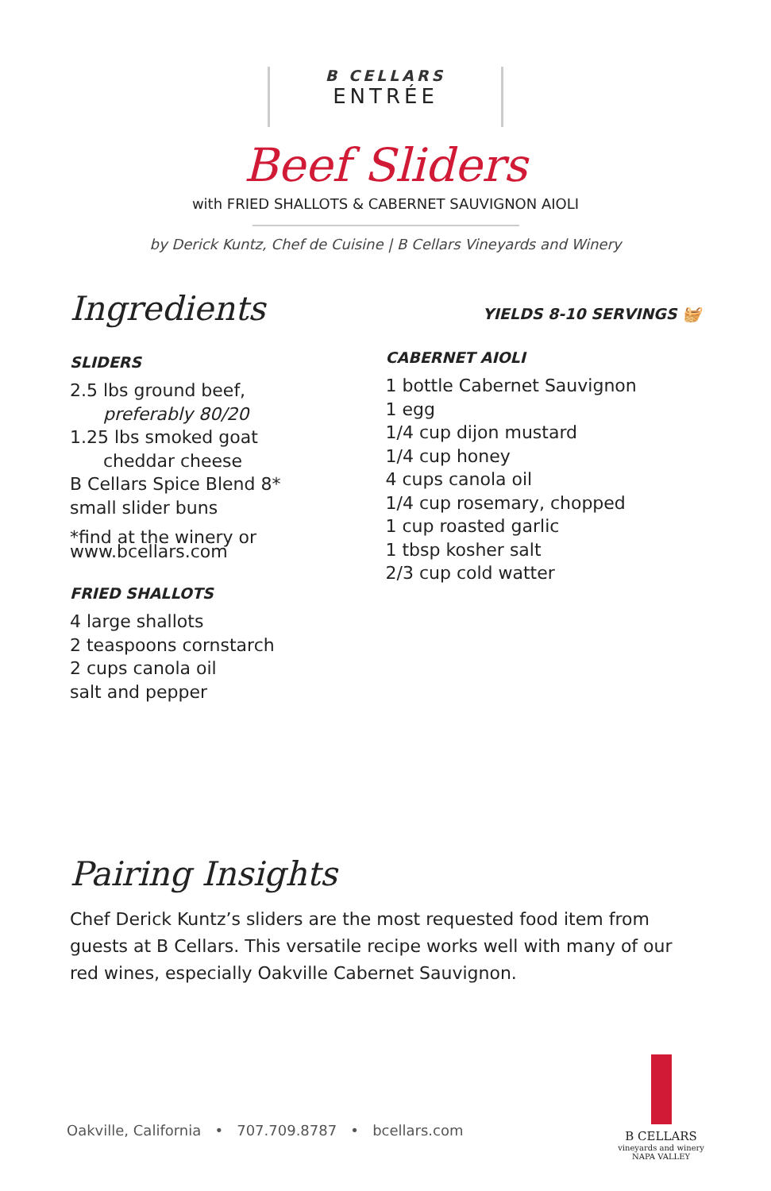B CELLARS
ENTRÉE
Beef Sliders
with FRIED SHALLOTS & CABERNET SAUVIGNON AIOLI
by Derick Kuntz, Chef de Cuisine | B Cellars Vineyards and Winery
Ingredients
SLIDERS
2.5 lbs ground beef,
preferably 80/20
1.25 lbs smoked goat
cheddar cheese
B Cellars Spice Blend 8*
small slider buns
*find at the winery or
www.bcellars.com
FRIED SHALLOTS
4 large shallots
2 teaspoons cornstarch
2 cups canola oil
salt and pepper
YIELDS 8-10 SERVINGS 🧺
CABERNET AIOLI
1 bottle Cabernet Sauvignon
1 egg
1/4 cup dijon mustard
1/4 cup honey
4 cups canola oil
1/4 cup rosemary, chopped
1 cup roasted garlic
1 tbsp kosher salt
2/3 cup cold watter
Pairing Insights
Chef Derick Kuntz’s sliders are the most requested food item from guests at B Cellars. This versatile recipe works well with many of our red wines, especially Oakville Cabernet Sauvignon.
Oakville, California • 707.709.8787 • bcellars.com
B CELLARS
vineyards and winery
NAPA VALLEY